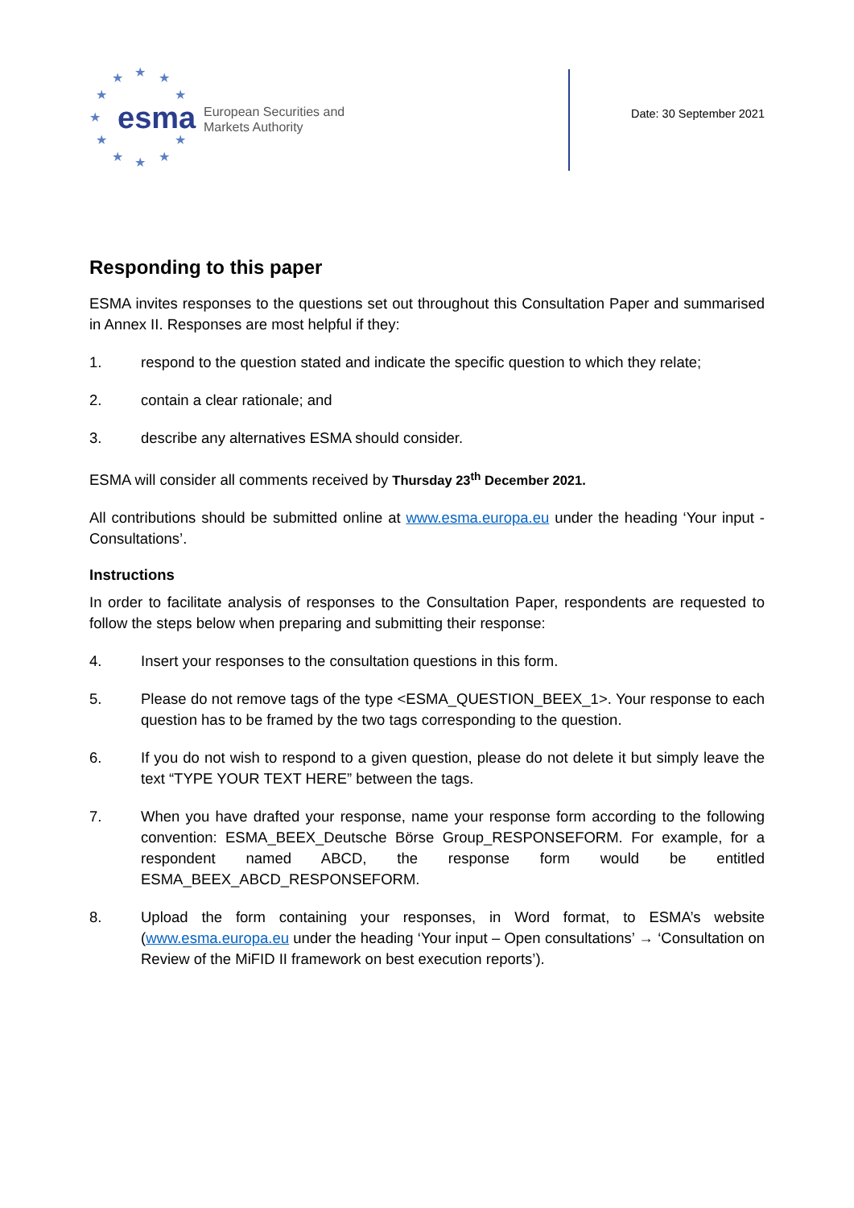★ ★ ★
★ ★
★
★ ★
★ ★ ★
esma
European Securities and
Markets Authority
Date: 30 September 2021
Responding to this paper
ESMA invites responses to the questions set out throughout this Consultation Paper and summarised in Annex II. Responses are most helpful if they:
1. respond to the question stated and indicate the specific question to which they relate;
2. contain a clear rationale; and
3. describe any alternatives ESMA should consider.
ESMA will consider all comments received by Thursday 23<sup>th</sup> December 2021.
All contributions should be submitted online at www.esma.europa.eu under the heading ‘Your input - Consultations’.
Instructions
In order to facilitate analysis of responses to the Consultation Paper, respondents are requested to follow the steps below when preparing and submitting their response:
4. Insert your responses to the consultation questions in this form.
5. Please do not remove tags of the type <ESMA_QUESTION_BEEX_1>. Your response to each question has to be framed by the two tags corresponding to the question.
6. If you do not wish to respond to a given question, please do not delete it but simply leave the text “TYPE YOUR TEXT HERE” between the tags.
7. When you have drafted your response, name your response form according to the following convention: ESMA_BEEX_Deutsche Börse Group_RESPONSEFORM. For example, for a respondent named ABCD, the response form would be entitled ESMA_BEEX_ABCD_RESPONSEFORM.
8. Upload the form containing your responses, in Word format, to ESMA’s website (www.esma.europa.eu under the heading ‘Your input – Open consultations’ → ‘Consultation on Review of the MiFID II framework on best execution reports’).